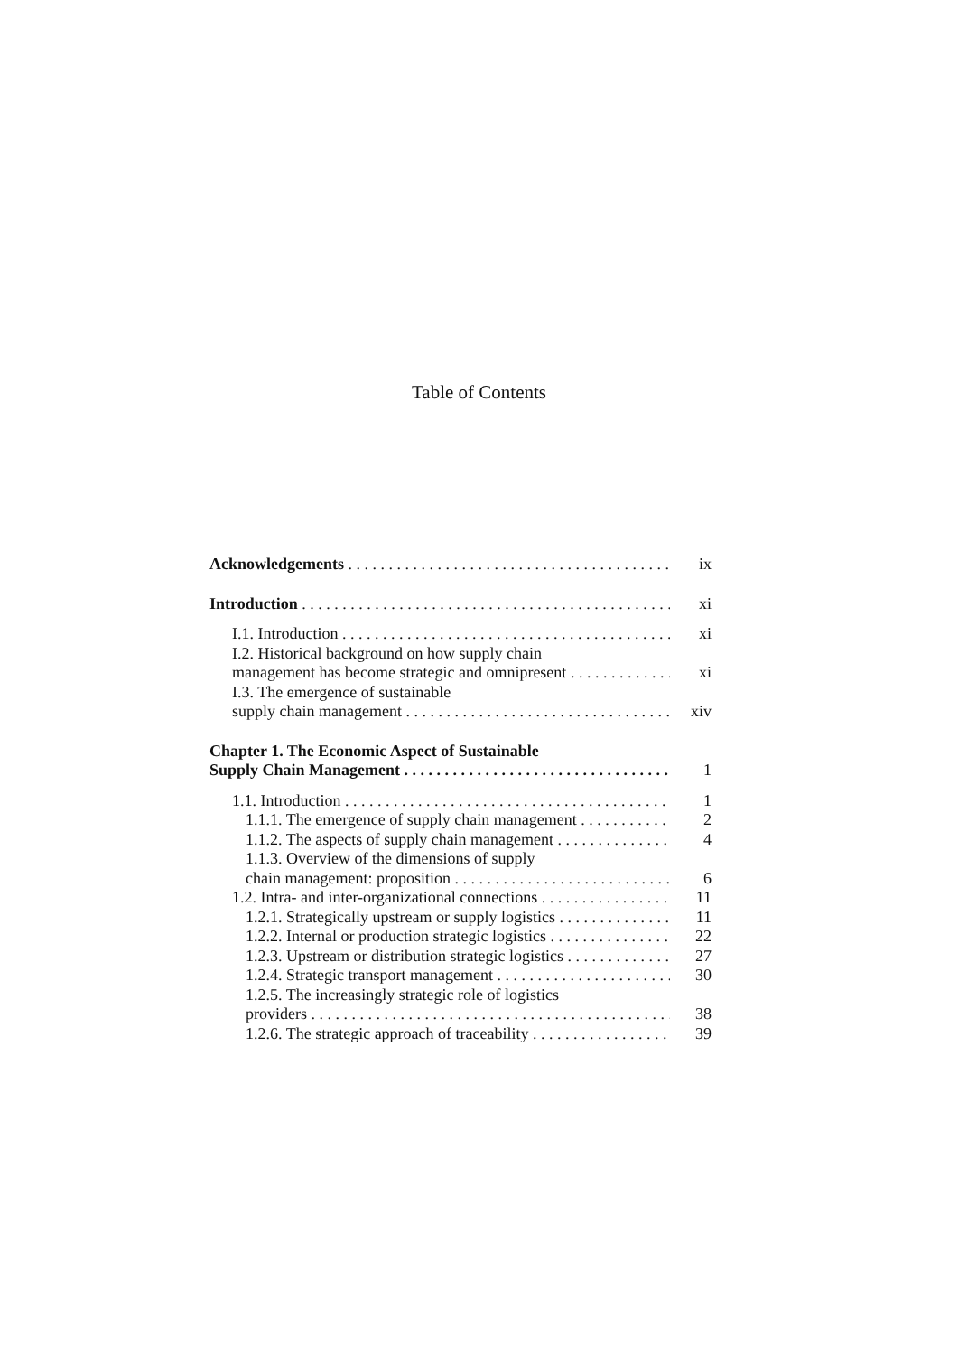Table of Contents
Acknowledgements ix
Introduction xi
I.1. Introduction xi
I.2. Historical background on how supply chain
management has become strategic and omnipresent xi
I.3. The emergence of sustainable
supply chain management xiv
Chapter 1. The Economic Aspect of Sustainable
Supply Chain Management 1
1.1. Introduction 1
1.1.1. The emergence of supply chain management 2
1.1.2. The aspects of supply chain management 4
1.1.3. Overview of the dimensions of supply
chain management: proposition 6
1.2. Intra- and inter-organizational connections 11
1.2.1. Strategically upstream or supply logistics 11
1.2.2. Internal or production strategic logistics 22
1.2.3. Upstream or distribution strategic logistics 27
1.2.4. Strategic transport management 30
1.2.5. The increasingly strategic role of logistics
providers 38
1.2.6. The strategic approach of traceability 39